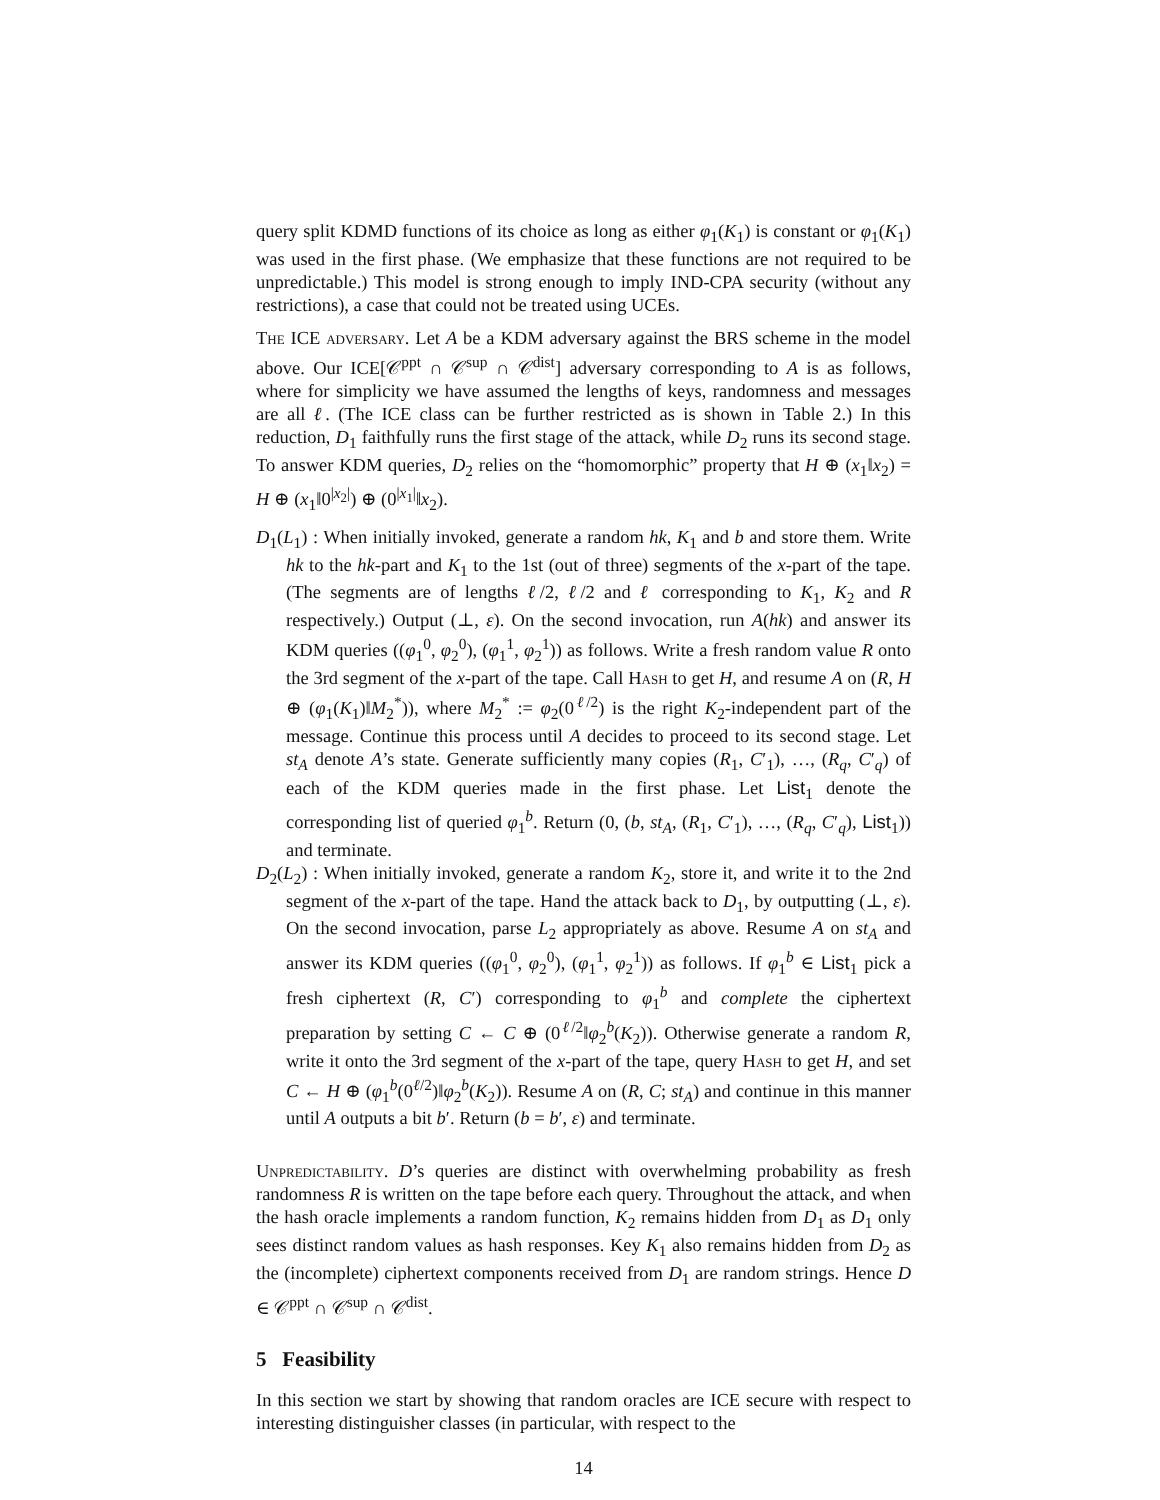query split KDMD functions of its choice as long as either φ<sub>1</sub>(K<sub>1</sub>) is constant or φ<sub>1</sub>(K<sub>1</sub>) was used in the first phase. (We emphasize that these functions are not required to be unpredictable.) This model is strong enough to imply IND-CPA security (without any restrictions), a case that could not be treated using UCEs.
The ICE adversary. Let A be a KDM adversary against the BRS scheme in the model above. Our ICE[𝒞<sup>ppt</sup> ∩ 𝒞<sup>sup</sup> ∩ 𝒞<sup>dist</sup>] adversary corresponding to A is as follows, where for simplicity we have assumed the lengths of keys, randomness and messages are all ℓ. (The ICE class can be further restricted as is shown in Table 2.) In this reduction, D<sub>1</sub> faithfully runs the first stage of the attack, while D<sub>2</sub> runs its second stage. To answer KDM queries, D<sub>2</sub> relies on the “homomorphic” property that H ⊕ (x<sub>1</sub>‖x<sub>2</sub>) = H ⊕ (x<sub>1</sub>‖0<sup>|x<sub>2</sub>|</sup>) ⊕ (0<sup>|x<sub>1</sub>|</sup>‖x<sub>2</sub>).
D<sub>1</sub>(L<sub>1</sub>) : When initially invoked, generate a random hk, K<sub>1</sub> and b and store them. Write hk to the hk-part and K<sub>1</sub> to the 1st (out of three) segments of the x-part of the tape. (The segments are of lengths ℓ/2, ℓ/2 and ℓ corresponding to K<sub>1</sub>, K<sub>2</sub> and R respectively.) Output (⊥, ε). On the second invocation, run A(hk) and answer its KDM queries ((φ<sub>1</sub><sup>0</sup>, φ<sub>2</sub><sup>0</sup>), (φ<sub>1</sub><sup>1</sup>, φ<sub>2</sub><sup>1</sup>)) as follows. Write a fresh random value R onto the 3rd segment of the x-part of the tape. Call Hash to get H, and resume A on (R, H ⊕ (φ<sub>1</sub>(K<sub>1</sub>)‖M<sub>2</sub><sup>*</sup>)), where M<sub>2</sub><sup>*</sup> := φ<sub>2</sub>(0<sup>ℓ/2</sup>) is the right K<sub>2</sub>-independent part of the message. Continue this process until A decides to proceed to its second stage. Let st<sub>A</sub> denote A’s state. Generate sufficiently many copies (R<sub>1</sub>, C′<sub>1</sub>), …, (R<sub>q</sub>, C′<sub>q</sub>) of each of the KDM queries made in the first phase. Let List<sub>1</sub> denote the corresponding list of queried φ<sub>1</sub><sup>b</sup>. Return (0, (b, st<sub>A</sub>, (R<sub>1</sub>, C′<sub>1</sub>), …, (R<sub>q</sub>, C′<sub>q</sub>), List<sub>1</sub>)) and terminate.
D<sub>2</sub>(L<sub>2</sub>) : When initially invoked, generate a random K<sub>2</sub>, store it, and write it to the 2nd segment of the x-part of the tape. Hand the attack back to D<sub>1</sub>, by outputting (⊥, ε). On the second invocation, parse L<sub>2</sub> appropriately as above. Resume A on st<sub>A</sub> and answer its KDM queries ((φ<sub>1</sub><sup>0</sup>, φ<sub>2</sub><sup>0</sup>), (φ<sub>1</sub><sup>1</sup>, φ<sub>2</sub><sup>1</sup>)) as follows. If φ<sub>1</sub><sup>b</sup> ∈ List<sub>1</sub> pick a fresh ciphertext (R, C′) corresponding to φ<sub>1</sub><sup>b</sup> and complete the ciphertext preparation by setting C ← C ⊕ (0<sup>ℓ/2</sup>‖φ<sub>2</sub><sup>b</sup>(K<sub>2</sub>)). Otherwise generate a random R, write it onto the 3rd segment of the x-part of the tape, query Hash to get H, and set C ← H ⊕ (φ<sub>1</sub><sup>b</sup>(0<sup>ℓ/2</sup>)‖φ<sub>2</sub><sup>b</sup>(K<sub>2</sub>)). Resume A on (R, C; st<sub>A</sub>) and continue in this manner until A outputs a bit b′. Return (b = b′, ε) and terminate.
Unpredictability. D’s queries are distinct with overwhelming probability as fresh randomness R is written on the tape before each query. Throughout the attack, and when the hash oracle implements a random function, K<sub>2</sub> remains hidden from D<sub>1</sub> as D<sub>1</sub> only sees distinct random values as hash responses. Key K<sub>1</sub> also remains hidden from D<sub>2</sub> as the (incomplete) ciphertext components received from D<sub>1</sub> are random strings. Hence D ∈ 𝒞<sup>ppt</sup> ∩ 𝒞<sup>sup</sup> ∩ 𝒞<sup>dist</sup>.
5 Feasibility
In this section we start by showing that random oracles are ICE secure with respect to interesting distinguisher classes (in particular, with respect to the
14